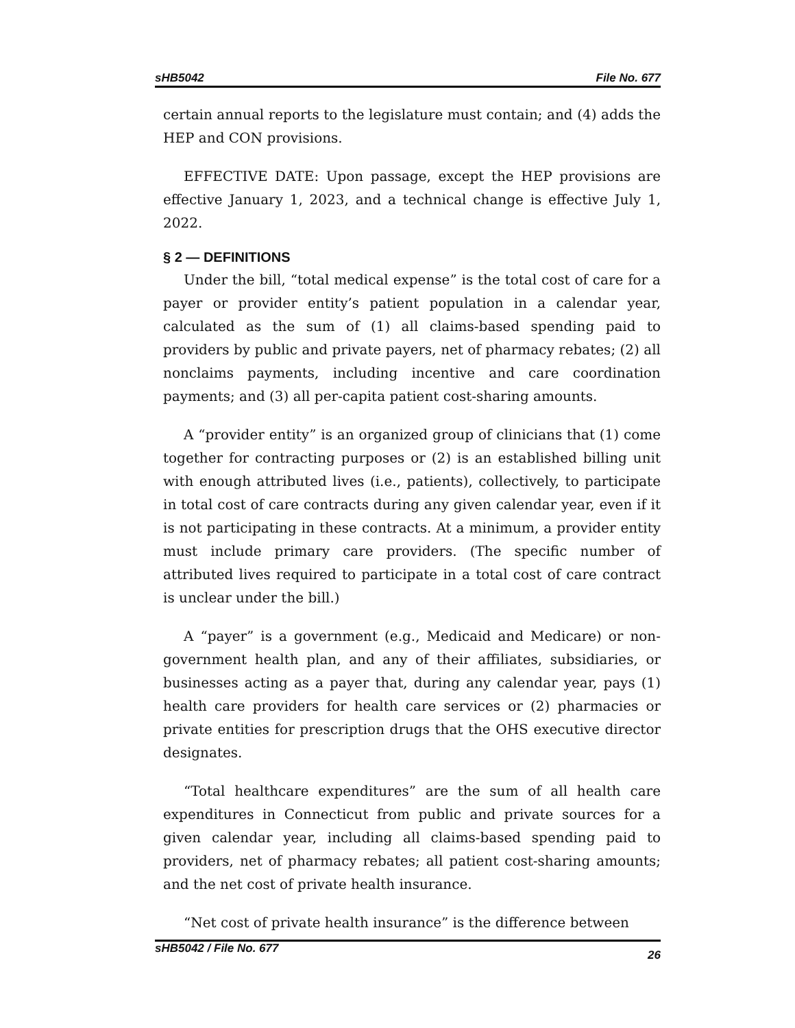sHB5042 File No. 677
certain annual reports to the legislature must contain; and (4) adds the HEP and CON provisions.
EFFECTIVE DATE: Upon passage, except the HEP provisions are effective January 1, 2023, and a technical change is effective July 1, 2022.
§ 2 — DEFINITIONS
Under the bill, “total medical expense” is the total cost of care for a payer or provider entity’s patient population in a calendar year, calculated as the sum of (1) all claims-based spending paid to providers by public and private payers, net of pharmacy rebates; (2) all nonclaims payments, including incentive and care coordination payments; and (3) all per-capita patient cost-sharing amounts.
A “provider entity” is an organized group of clinicians that (1) come together for contracting purposes or (2) is an established billing unit with enough attributed lives (i.e., patients), collectively, to participate in total cost of care contracts during any given calendar year, even if it is not participating in these contracts. At a minimum, a provider entity must include primary care providers. (The specific number of attributed lives required to participate in a total cost of care contract is unclear under the bill.)
A “payer” is a government (e.g., Medicaid and Medicare) or non-government health plan, and any of their affiliates, subsidiaries, or businesses acting as a payer that, during any calendar year, pays (1) health care providers for health care services or (2) pharmacies or private entities for prescription drugs that the OHS executive director designates.
“Total healthcare expenditures” are the sum of all health care expenditures in Connecticut from public and private sources for a given calendar year, including all claims-based spending paid to providers, net of pharmacy rebates; all patient cost-sharing amounts; and the net cost of private health insurance.
“Net cost of private health insurance” is the difference between
sHB5042 / File No. 677 26